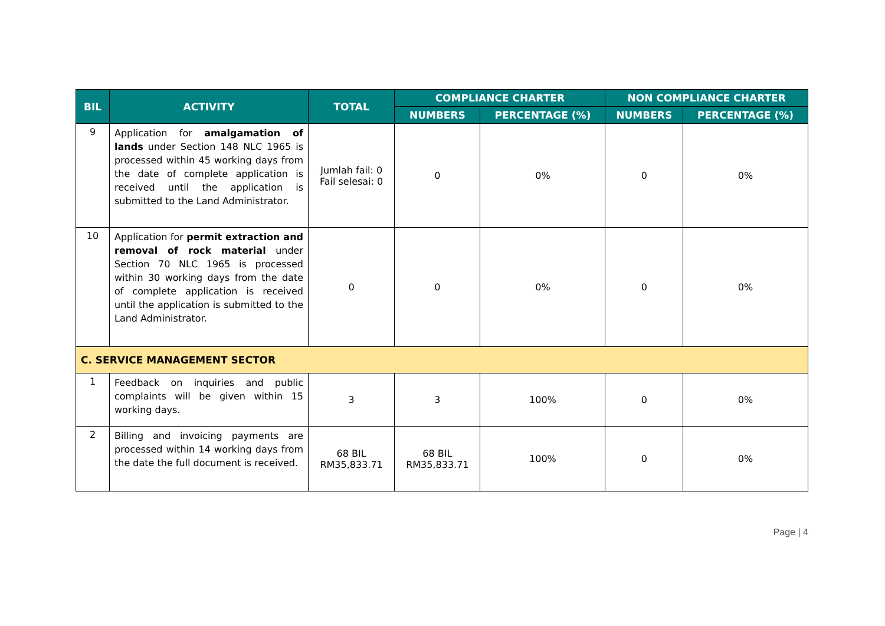| BIL | ACTIVITY | TOTAL | COMPLIANCE CHARTER | | NON COMPLIANCE CHARTER | |
| --- | --- | --- | --- | --- | --- | --- |
| | | | NUMBERS | PERCENTAGE (%) | NUMBERS | PERCENTAGE (%) |
| 9 | Application for amalgamation of lands under Section 148 NLC 1965 is processed within 45 working days from the date of complete application is received until the application is submitted to the Land Administrator. | Jumlah fail: 0 Fail selesai: 0 | 0 | 0% | 0 | 0% |
| 10 | Application for permit extraction and removal of rock material under Section 70 NLC 1965 is processed within 30 working days from the date of complete application is received until the application is submitted to the Land Administrator. | 0 | 0 | 0% | 0 | 0% |
| C. SERVICE MANAGEMENT SECTOR | | | | | | |
| 1 | Feedback on inquiries and public complaints will be given within 15 working days. | 3 | 3 | 100% | 0 | 0% |
| 2 | Billing and invoicing payments are processed within 14 working days from the date the full document is received. | 68 BIL RM35,833.71 | 68 BIL RM35,833.71 | 100% | 0 | 0% |
Page | 4